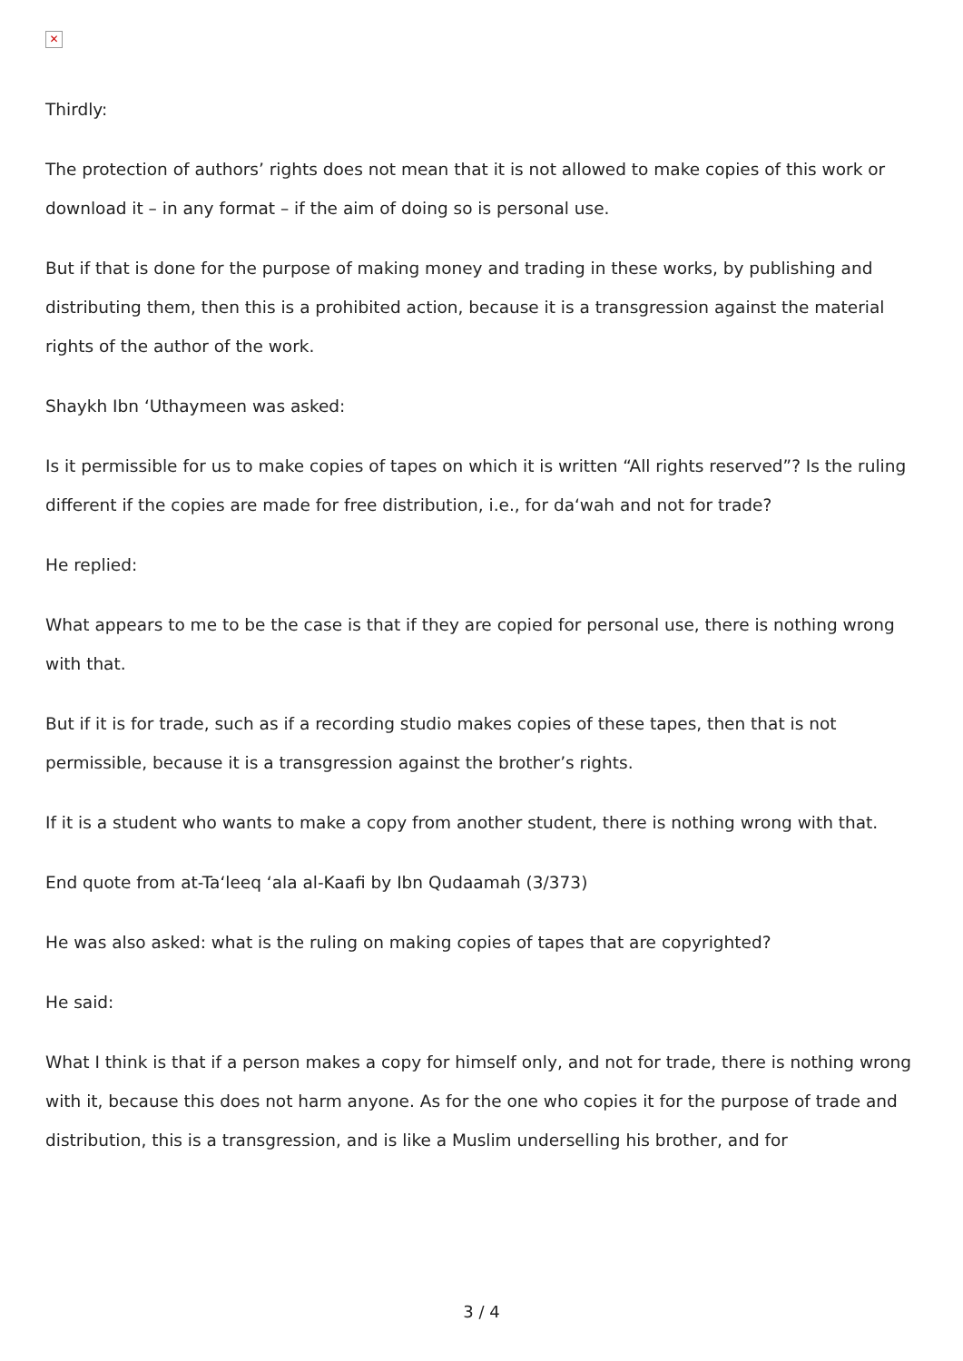✕
Thirdly:
The protection of authors’ rights does not mean that it is not allowed to make copies of this work or download it – in any format – if the aim of doing so is personal use.
But if that is done for the purpose of making money and trading in these works, by publishing and distributing them, then this is a prohibited action, because it is a transgression against the material rights of the author of the work.
Shaykh Ibn ‘Uthaymeen was asked:
Is it permissible for us to make copies of tapes on which it is written “All rights reserved”? Is the ruling different if the copies are made for free distribution, i.e., for da‘wah and not for trade?
He replied:
What appears to me to be the case is that if they are copied for personal use, there is nothing wrong with that.
But if it is for trade, such as if a recording studio makes copies of these tapes, then that is not permissible, because it is a transgression against the brother’s rights.
If it is a student who wants to make a copy from another student, there is nothing wrong with that.
End quote from at-Ta‘leeq ‘ala al-Kaafi by Ibn Qudaamah (3/373)
He was also asked: what is the ruling on making copies of tapes that are copyrighted?
He said:
What I think is that if a person makes a copy for himself only, and not for trade, there is nothing wrong with it, because this does not harm anyone. As for the one who copies it for the purpose of trade and distribution, this is a transgression, and is like a Muslim underselling his brother, and for
3 / 4